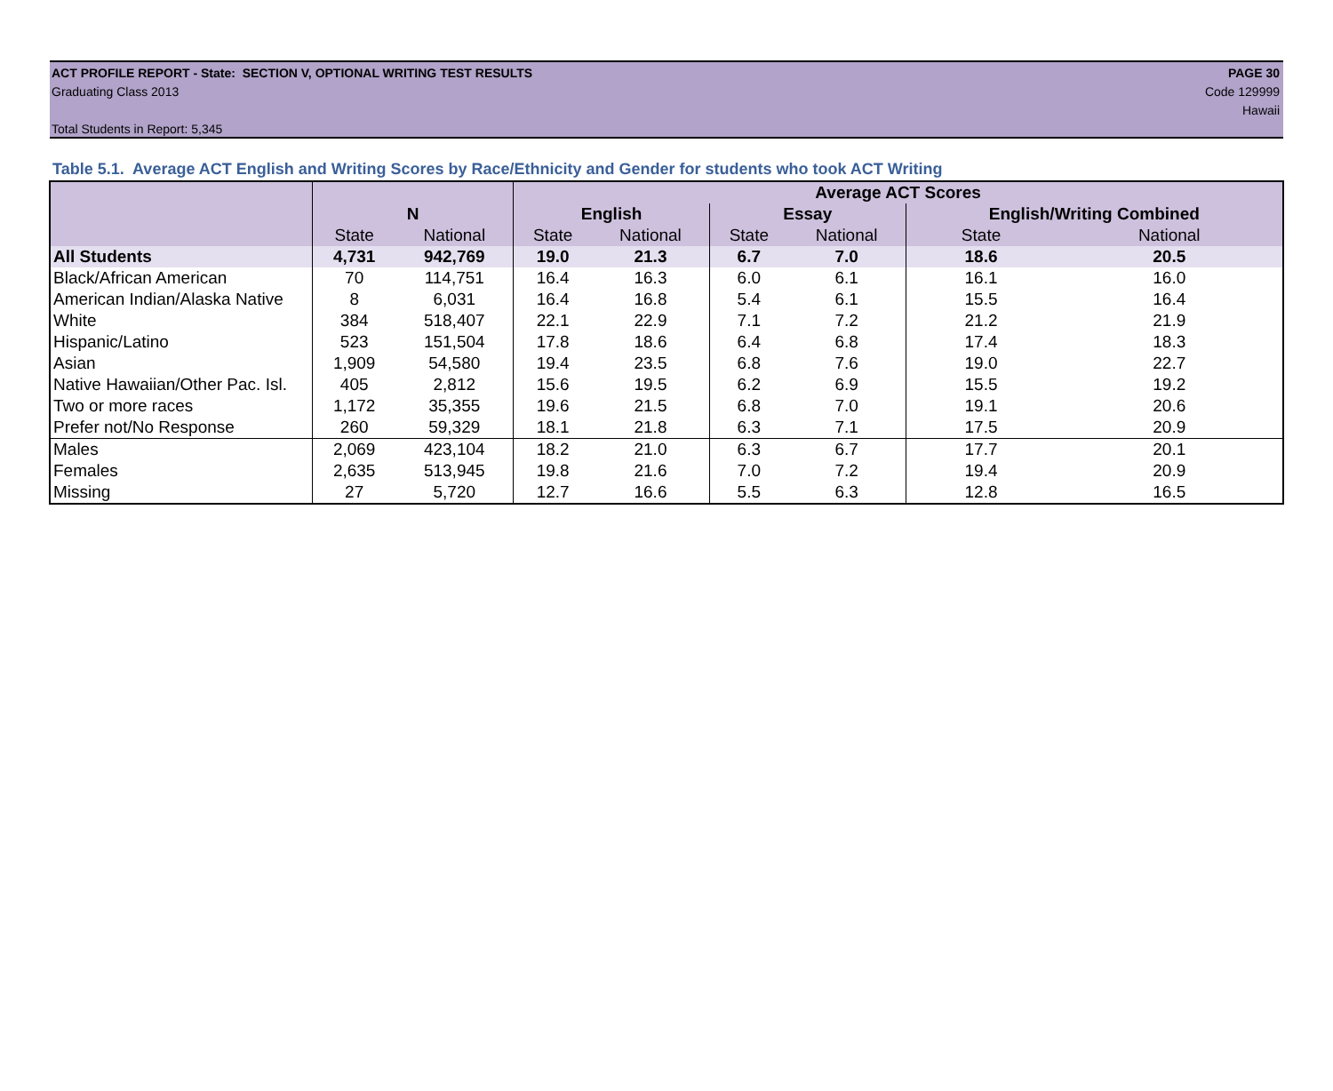ACT PROFILE REPORT - State: SECTION V, OPTIONAL WRITING TEST RESULTS PAGE 30
Graduating Class 2013 Code 129999
Hawaii
Total Students in Report: 5,345
Table 5.1. Average ACT English and Writing Scores by Race/Ethnicity and Gender for students who took ACT Writing
| | | | Average ACT Scores | | | | | |
| --- | --- | --- | --- | --- | --- | --- | --- | --- |
| | N | | English | | Essay | | English/Writing Combined | |
| | State | National | State | National | State | National | State | National |
| All Students | 4,731 | 942,769 | 19.0 | 21.3 | 6.7 | 7.0 | 18.6 | 20.5 |
| Black/African American | 70 | 114,751 | 16.4 | 16.3 | 6.0 | 6.1 | 16.1 | 16.0 |
| American Indian/Alaska Native | 8 | 6,031 | 16.4 | 16.8 | 5.4 | 6.1 | 15.5 | 16.4 |
| White | 384 | 518,407 | 22.1 | 22.9 | 7.1 | 7.2 | 21.2 | 21.9 |
| Hispanic/Latino | 523 | 151,504 | 17.8 | 18.6 | 6.4 | 6.8 | 17.4 | 18.3 |
| Asian | 1,909 | 54,580 | 19.4 | 23.5 | 6.8 | 7.6 | 19.0 | 22.7 |
| Native Hawaiian/Other Pac. Isl. | 405 | 2,812 | 15.6 | 19.5 | 6.2 | 6.9 | 15.5 | 19.2 |
| Two or more races | 1,172 | 35,355 | 19.6 | 21.5 | 6.8 | 7.0 | 19.1 | 20.6 |
| Prefer not/No Response | 260 | 59,329 | 18.1 | 21.8 | 6.3 | 7.1 | 17.5 | 20.9 |
| Males | 2,069 | 423,104 | 18.2 | 21.0 | 6.3 | 6.7 | 17.7 | 20.1 |
| Females | 2,635 | 513,945 | 19.8 | 21.6 | 7.0 | 7.2 | 19.4 | 20.9 |
| Missing | 27 | 5,720 | 12.7 | 16.6 | 5.5 | 6.3 | 12.8 | 16.5 |